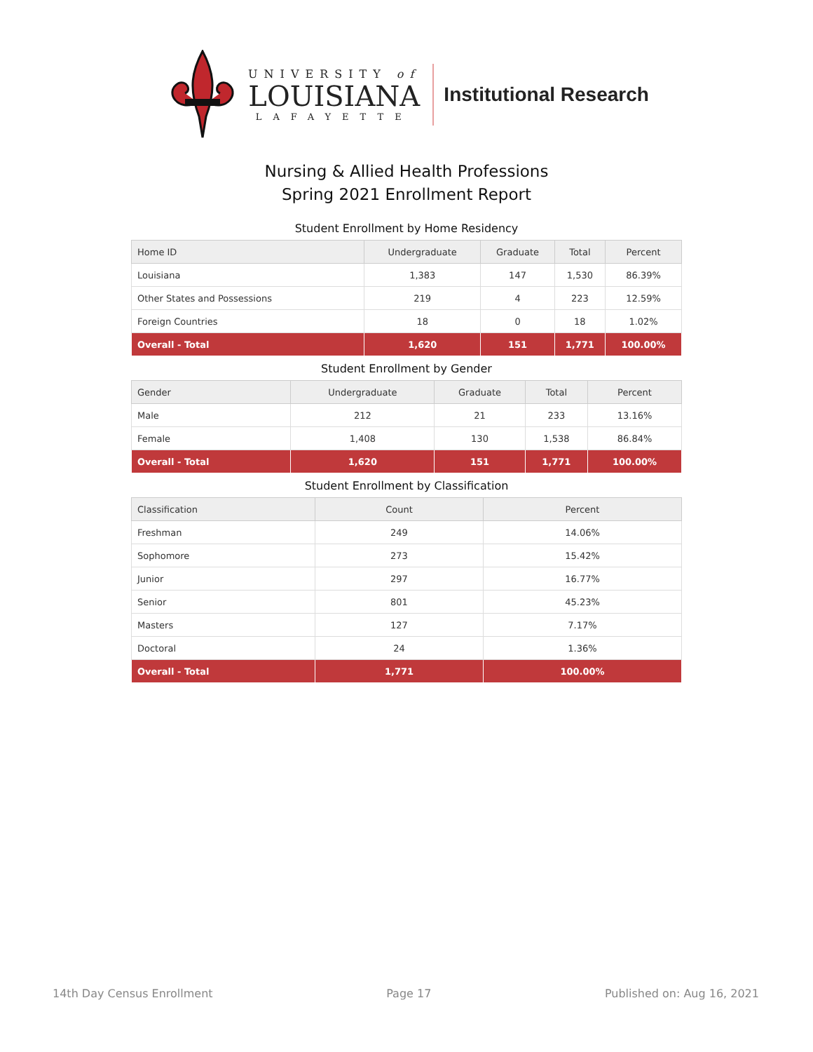UNIVERSITY of
LOUISIANA
LAFAYETTE
Institutional Research
Nursing & Allied Health Professions
Spring 2021 Enrollment Report
Student Enrollment by Home Residency
| Home ID | Undergraduate | Graduate | Total | Percent |
| --- | --- | --- | --- | --- |
| Louisiana | 1,383 | 147 | 1,530 | 86.39% |
| Other States and Possessions | 219 | 4 | 223 | 12.59% |
| Foreign Countries | 18 | 0 | 18 | 1.02% |
| Overall - Total | 1,620 | 151 | 1,771 | 100.00% |
Student Enrollment by Gender
| Gender | Undergraduate | Graduate | Total | Percent |
| --- | --- | --- | --- | --- |
| Male | 212 | 21 | 233 | 13.16% |
| Female | 1,408 | 130 | 1,538 | 86.84% |
| Overall - Total | 1,620 | 151 | 1,771 | 100.00% |
Student Enrollment by Classification
| Classification | Count | Percent |
| --- | --- | --- |
| Freshman | 249 | 14.06% |
| Sophomore | 273 | 15.42% |
| Junior | 297 | 16.77% |
| Senior | 801 | 45.23% |
| Masters | 127 | 7.17% |
| Doctoral | 24 | 1.36% |
| Overall - Total | 1,771 | 100.00% |
14th Day Census Enrollment Page 17 Published on: Aug 16, 2021